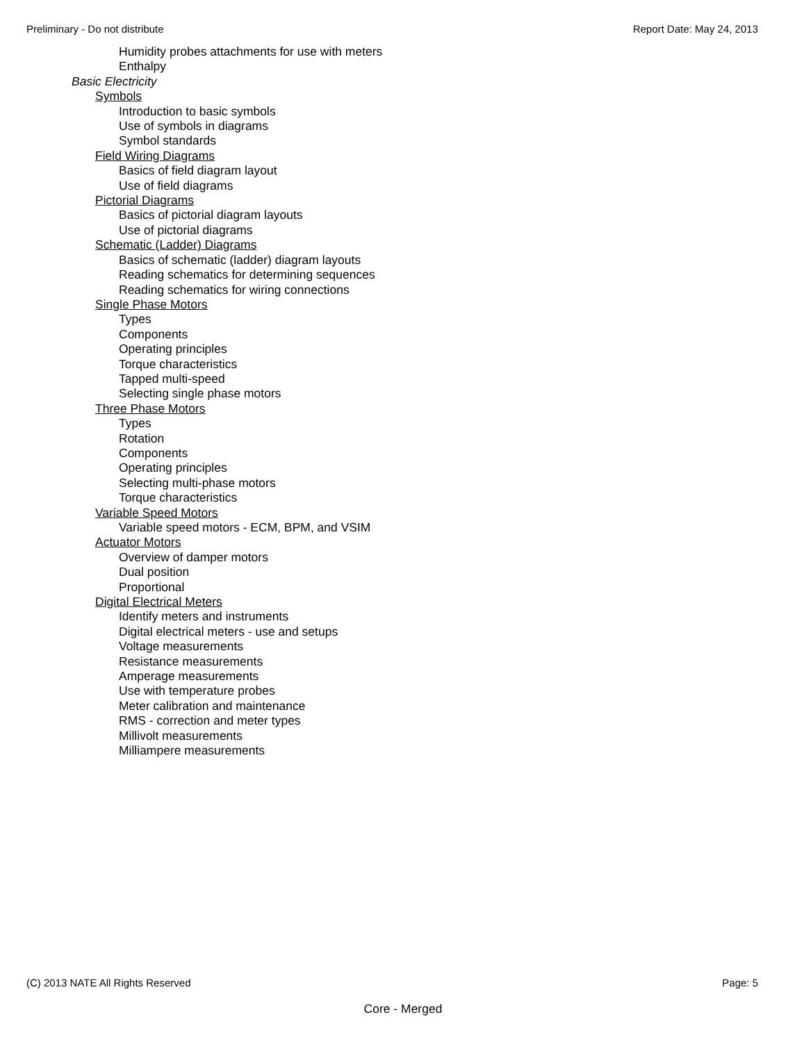Preliminary - Do not distribute Report Date: May 24, 2013
Humidity probes attachments for use with meters
Enthalpy
Basic Electricity
Symbols
Introduction to basic symbols
Use of symbols in diagrams
Symbol standards
Field Wiring Diagrams
Basics of field diagram layout
Use of field diagrams
Pictorial Diagrams
Basics of pictorial diagram layouts
Use of pictorial diagrams
Schematic (Ladder) Diagrams
Basics of schematic (ladder) diagram layouts
Reading schematics for determining sequences
Reading schematics for wiring connections
Single Phase Motors
Types
Components
Operating principles
Torque characteristics
Tapped multi-speed
Selecting single phase motors
Three Phase Motors
Types
Rotation
Components
Operating principles
Selecting multi-phase motors
Torque characteristics
Variable Speed Motors
Variable speed motors - ECM, BPM, and VSIM
Actuator Motors
Overview of damper motors
Dual position
Proportional
Digital Electrical Meters
Identify meters and instruments
Digital electrical meters - use and setups
Voltage measurements
Resistance measurements
Amperage measurements
Use with temperature probes
Meter calibration and maintenance
RMS - correction and meter types
Millivolt measurements
Milliampere measurements
(C) 2013 NATE All Rights Reserved Page: 5
Core - Merged